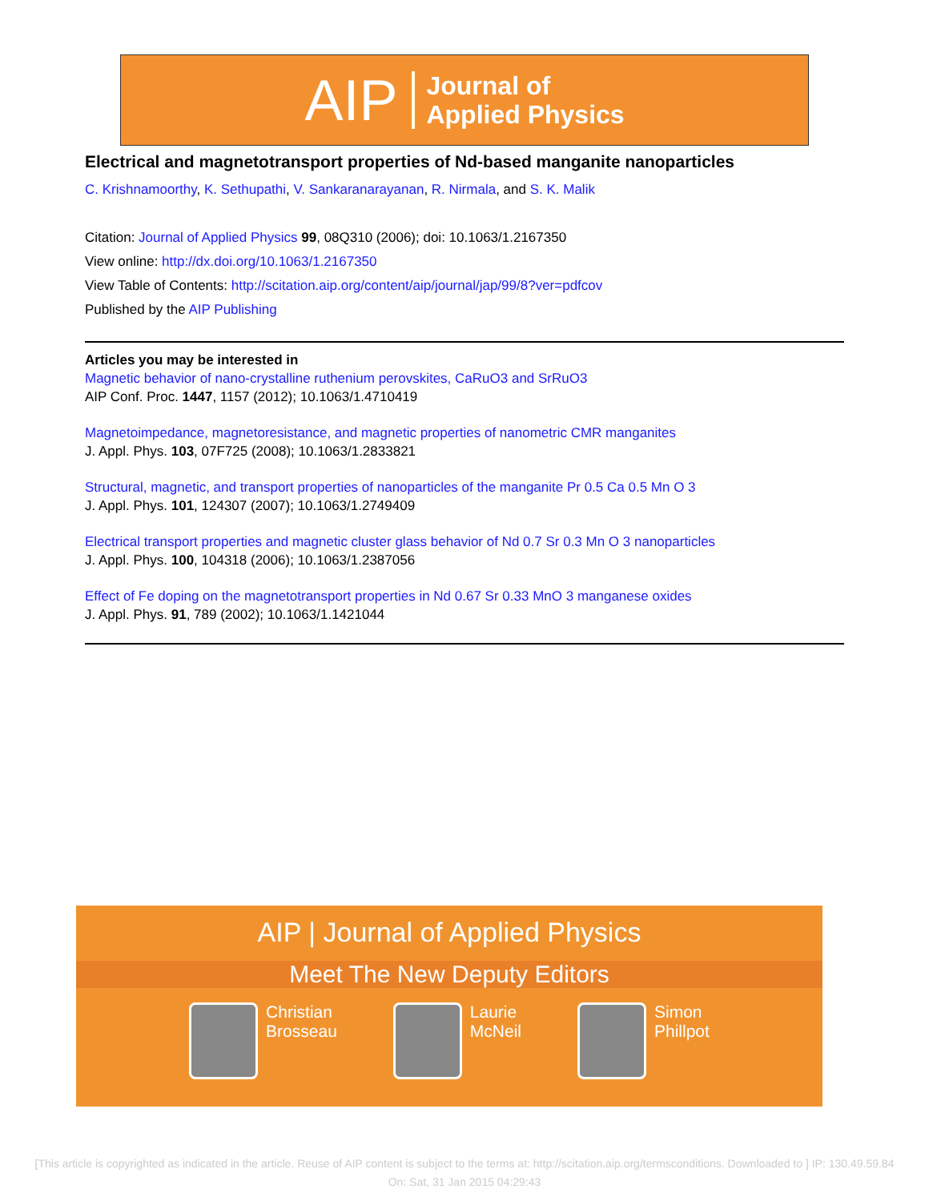AIP Journal of
Applied Physics
Electrical and magnetotransport properties of Nd-based manganite nanoparticles
C. Krishnamoorthy, K. Sethupathi, V. Sankaranarayanan, R. Nirmala, and S. K. Malik
Citation: Journal of Applied Physics 99, 08Q310 (2006); doi: 10.1063/1.2167350
View online: http://dx.doi.org/10.1063/1.2167350
View Table of Contents: http://scitation.aip.org/content/aip/journal/jap/99/8?ver=pdfcov
Published by the AIP Publishing
Articles you may be interested in
Magnetic behavior of nano-crystalline ruthenium perovskites, CaRuO3 and SrRuO3
AIP Conf. Proc. 1447, 1157 (2012); 10.1063/1.4710419
Magnetoimpedance, magnetoresistance, and magnetic properties of nanometric CMR manganites
J. Appl. Phys. 103, 07F725 (2008); 10.1063/1.2833821
Structural, magnetic, and transport properties of nanoparticles of the manganite Pr 0.5 Ca 0.5 Mn O 3
J. Appl. Phys. 101, 124307 (2007); 10.1063/1.2749409
Electrical transport properties and magnetic cluster glass behavior of Nd 0.7 Sr 0.3 Mn O 3 nanoparticles
J. Appl. Phys. 100, 104318 (2006); 10.1063/1.2387056
Effect of Fe doping on the magnetotransport properties in Nd 0.67 Sr 0.33 MnO 3 manganese oxides
J. Appl. Phys. 91, 789 (2002); 10.1063/1.1421044
AIP | Journal of Applied Physics
Meet The New Deputy Editors
Christian
Brosseau
Laurie
McNeil
Simon
Phillpot
[This article is copyrighted as indicated in the article. Reuse of AIP content is subject to the terms at: http://scitation.aip.org/termsconditions. Downloaded to ] IP: 130.49.59.84 On: Sat, 31 Jan 2015 04:29:43